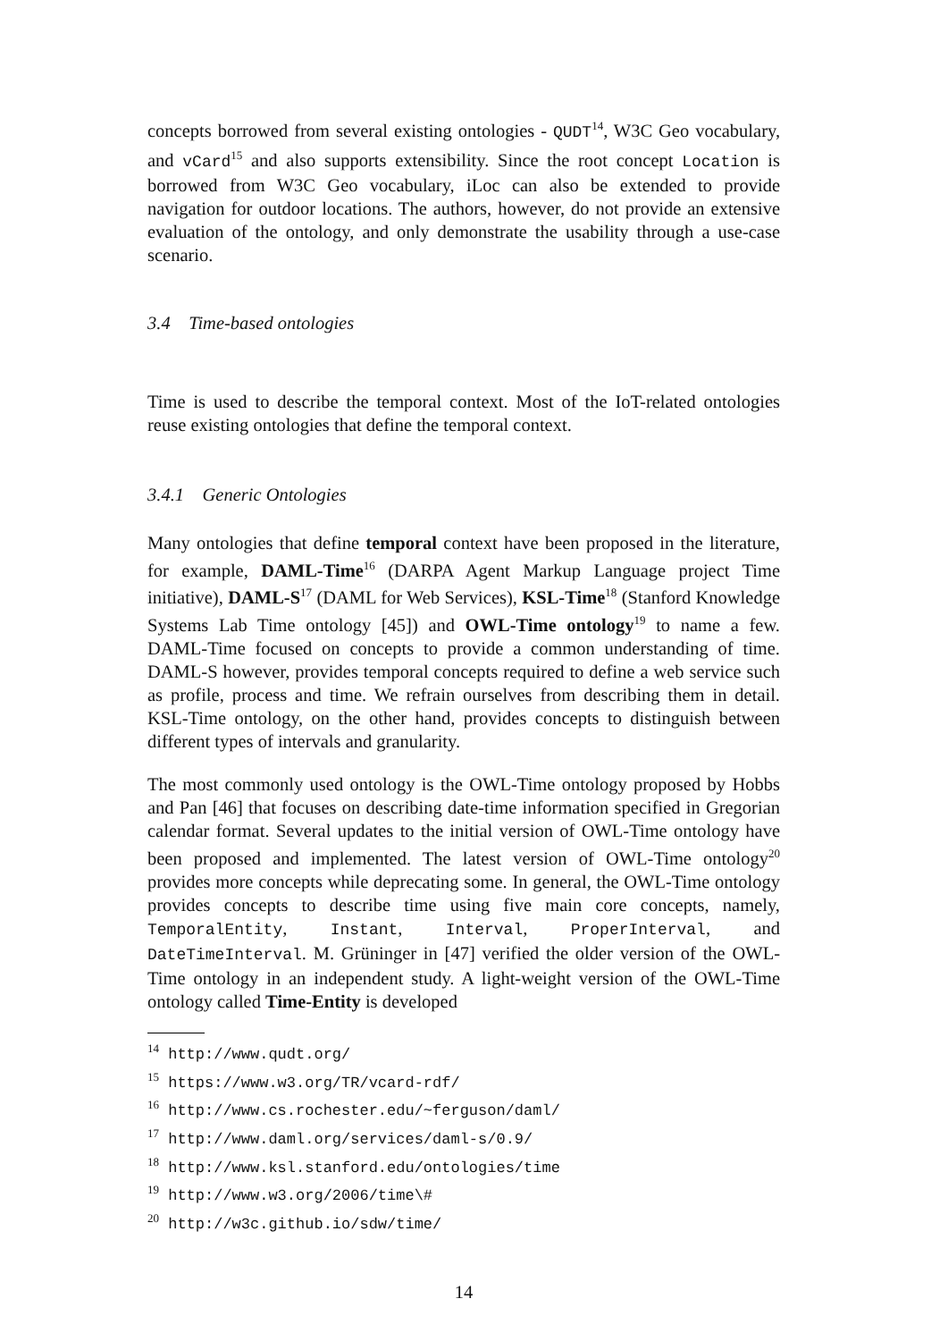concepts borrowed from several existing ontologies - QUDT<sup>14</sup>, W3C Geo vocabulary, and vCard<sup>15</sup> and also supports extensibility. Since the root concept Location is borrowed from W3C Geo vocabulary, iLoc can also be extended to provide navigation for outdoor locations. The authors, however, do not provide an extensive evaluation of the ontology, and only demonstrate the usability through a use-case scenario.
3.4 Time-based ontologies
Time is used to describe the temporal context. Most of the IoT-related ontologies reuse existing ontologies that define the temporal context.
3.4.1 Generic Ontologies
Many ontologies that define temporal context have been proposed in the literature, for example, DAML-Time<sup>16</sup> (DARPA Agent Markup Language project Time initiative), DAML-S<sup>17</sup> (DAML for Web Services), KSL-Time<sup>18</sup> (Stanford Knowledge Systems Lab Time ontology [45]) and OWL-Time ontology<sup>19</sup> to name a few. DAML-Time focused on concepts to provide a common understanding of time. DAML-S however, provides temporal concepts required to define a web service such as profile, process and time. We refrain ourselves from describing them in detail. KSL-Time ontology, on the other hand, provides concepts to distinguish between different types of intervals and granularity.
The most commonly used ontology is the OWL-Time ontology proposed by Hobbs and Pan [46] that focuses on describing date-time information specified in Gregorian calendar format. Several updates to the initial version of OWL-Time ontology have been proposed and implemented. The latest version of OWL-Time ontology<sup>20</sup> provides more concepts while deprecating some. In general, the OWL-Time ontology provides concepts to describe time using five main core concepts, namely, TemporalEntity, Instant, Interval, ProperInterval, and DateTimeInterval. M. Grüninger in [47] verified the older version of the OWL-Time ontology in an independent study. A light-weight version of the OWL-Time ontology called Time-Entity is developed
<sup>14</sup> http://www.qudt.org/
<sup>15</sup> https://www.w3.org/TR/vcard-rdf/
<sup>16</sup> http://www.cs.rochester.edu/~ferguson/daml/
<sup>17</sup> http://www.daml.org/services/daml-s/0.9/
<sup>18</sup> http://www.ksl.stanford.edu/ontologies/time
<sup>19</sup> http://www.w3.org/2006/time\#
<sup>20</sup> http://w3c.github.io/sdw/time/
14